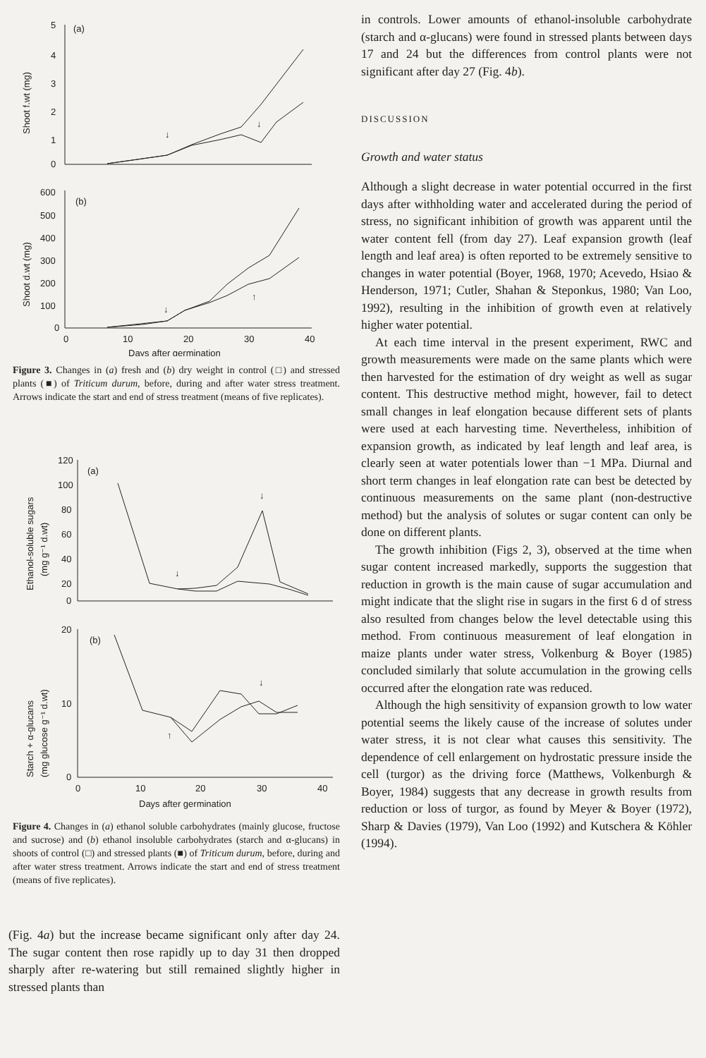5
4
3
2
1
0
(a)
Shoot f.wt (mg)
↓
↓
600
500
400
300
200
100
0
(b)
Shoot d.wt (mg)
↓
↑
0
10
20
30
40
Days after germination
Figure 3. Changes in (a) fresh and (b) dry weight in control (□) and stressed plants (■) of Triticum durum, before, during and after water stress treatment. Arrows indicate the start and end of stress treatment (means of five replicates).
120
100
80
60
40
20
0
(a)
Ethanol-soluble sugars
(mg g⁻¹ d.wt)
↓
↓
20
10
0
(b)
Starch + α-glucans
(mg glucose g⁻¹ d.wt)
↑
↓
0
10
20
30
40
Days after germination
Figure 4. Changes in (a) ethanol soluble carbohydrates (mainly glucose, fructose and sucrose) and (b) ethanol insoluble carbohydrates (starch and α-glucans) in shoots of control (□) and stressed plants (■) of Triticum durum, before, during and after water stress treatment. Arrows indicate the start and end of stress treatment (means of five replicates).
(Fig. 4a) but the increase became significant only after day 24. The sugar content then rose rapidly up to day 31 then dropped sharply after re-watering but still remained slightly higher in stressed plants than
in controls. Lower amounts of ethanol-insoluble carbohydrate (starch and α-glucans) were found in stressed plants between days 17 and 24 but the differences from control plants were not significant after day 27 (Fig. 4b).
DISCUSSION
Growth and water status
Although a slight decrease in water potential occurred in the first days after withholding water and accelerated during the period of stress, no significant inhibition of growth was apparent until the water content fell (from day 27). Leaf expansion growth (leaf length and leaf area) is often reported to be extremely sensitive to changes in water potential (Boyer, 1968, 1970; Acevedo, Hsiao & Henderson, 1971; Cutler, Shahan & Steponkus, 1980; Van Loo, 1992), resulting in the inhibition of growth even at relatively higher water potential.
At each time interval in the present experiment, RWC and growth measurements were made on the same plants which were then harvested for the estimation of dry weight as well as sugar content. This destructive method might, however, fail to detect small changes in leaf elongation because different sets of plants were used at each harvesting time. Nevertheless, inhibition of expansion growth, as indicated by leaf length and leaf area, is clearly seen at water potentials lower than −1 MPa. Diurnal and short term changes in leaf elongation rate can best be detected by continuous measurements on the same plant (non-destructive method) but the analysis of solutes or sugar content can only be done on different plants.
The growth inhibition (Figs 2, 3), observed at the time when sugar content increased markedly, supports the suggestion that reduction in growth is the main cause of sugar accumulation and might indicate that the slight rise in sugars in the first 6 d of stress also resulted from changes below the level detectable using this method. From continuous measurement of leaf elongation in maize plants under water stress, Volkenburg & Boyer (1985) concluded similarly that solute accumulation in the growing cells occurred after the elongation rate was reduced.
Although the high sensitivity of expansion growth to low water potential seems the likely cause of the increase of solutes under water stress, it is not clear what causes this sensitivity. The dependence of cell enlargement on hydrostatic pressure inside the cell (turgor) as the driving force (Matthews, Volkenburgh & Boyer, 1984) suggests that any decrease in growth results from reduction or loss of turgor, as found by Meyer & Boyer (1972), Sharp & Davies (1979), Van Loo (1992) and Kutschera & Köhler (1994).